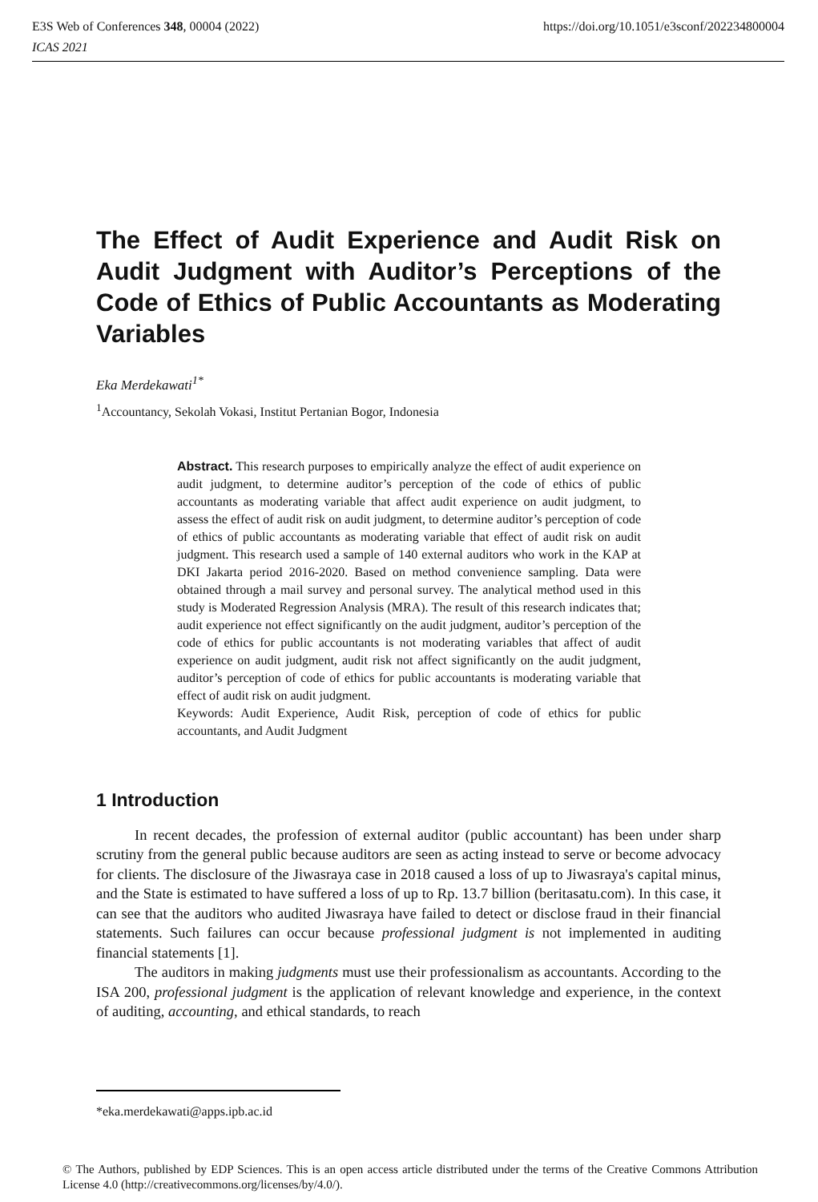https://doi.org/10.1051/e3sconf/202234800004 E3S Web of Conferences 348, 00004 (2022)
ICAS 2021
The Effect of Audit Experience and Audit Risk on Audit Judgment with Auditor’s Perceptions of the Code of Ethics of Public Accountants as Moderating Variables
Eka Merdekawati<sup>1*</sup>
<sup>1</sup> Accountancy, Sekolah Vokasi, Institut Pertanian Bogor, Indonesia
Abstract. This research purposes to empirically analyze the effect of audit experience on audit judgment, to determine auditor’s perception of the code of ethics of public accountants as moderating variable that affect audit experience on audit judgment, to assess the effect of audit risk on audit judgment, to determine auditor’s perception of code of ethics of public accountants as moderating variable that effect of audit risk on audit judgment. This research used a sample of 140 external auditors who work in the KAP at DKI Jakarta period 2016-2020. Based on method convenience sampling. Data were obtained through a mail survey and personal survey. The analytical method used in this study is Moderated Regression Analysis (MRA). The result of this research indicates that; audit experience not effect significantly on the audit judgment, auditor’s perception of the code of ethics for public accountants is not moderating variables that affect of audit experience on audit judgment, audit risk not affect significantly on the audit judgment, auditor’s perception of code of ethics for public accountants is moderating variable that effect of audit risk on audit judgment.
Keywords: Audit Experience, Audit Risk, perception of code of ethics for public accountants, and Audit Judgment
1 Introduction
In recent decades, the profession of external auditor (public accountant) has been under sharp scrutiny from the general public because auditors are seen as acting instead to serve or become advocacy for clients. The disclosure of the Jiwasraya case in 2018 caused a loss of up to Jiwasraya's capital minus, and the State is estimated to have suffered a loss of up to Rp. 13.7 billion (beritasatu.com). In this case, it can see that the auditors who audited Jiwasraya have failed to detect or disclose fraud in their financial statements. Such failures can occur because professional judgment is not implemented in auditing financial statements [1].
The auditors in making judgments must use their professionalism as accountants. According to the ISA 200, professional judgment is the application of relevant knowledge and experience, in the context of auditing, accounting, and ethical standards, to reach
*eka.merdekawati@apps.ipb.ac.id
© The Authors, published by EDP Sciences. This is an open access article distributed under the terms of the Creative Commons Attribution License 4.0 (http://creativecommons.org/licenses/by/4.0/).